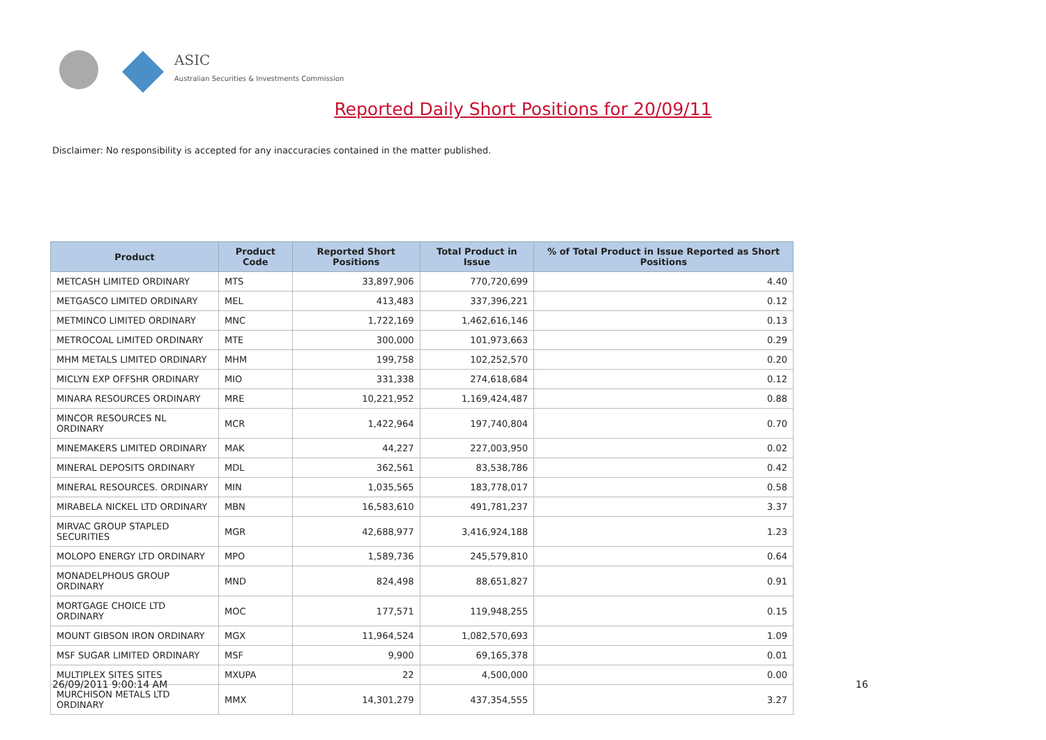ASIC
Australian Securities & Investments Commission
Reported Daily Short Positions for 20/09/11
Disclaimer: No responsibility is accepted for any inaccuracies contained in the matter published.
| Product | Product Code | Reported Short Positions | Total Product in Issue | % of Total Product in Issue Reported as Short Positions |
| --- | --- | --- | --- | --- |
| METCASH LIMITED ORDINARY | MTS | 33,897,906 | 770,720,699 | 4.40 |
| METGASCO LIMITED ORDINARY | MEL | 413,483 | 337,396,221 | 0.12 |
| METMINCO LIMITED ORDINARY | MNC | 1,722,169 | 1,462,616,146 | 0.13 |
| METROCOAL LIMITED ORDINARY | MTE | 300,000 | 101,973,663 | 0.29 |
| MHM METALS LIMITED ORDINARY | MHM | 199,758 | 102,252,570 | 0.20 |
| MICLYN EXP OFFSHR ORDINARY | MIO | 331,338 | 274,618,684 | 0.12 |
| MINARA RESOURCES ORDINARY | MRE | 10,221,952 | 1,169,424,487 | 0.88 |
| MINCOR RESOURCES NL ORDINARY | MCR | 1,422,964 | 197,740,804 | 0.70 |
| MINEMAKERS LIMITED ORDINARY | MAK | 44,227 | 227,003,950 | 0.02 |
| MINERAL DEPOSITS ORDINARY | MDL | 362,561 | 83,538,786 | 0.42 |
| MINERAL RESOURCES. ORDINARY | MIN | 1,035,565 | 183,778,017 | 0.58 |
| MIRABELA NICKEL LTD ORDINARY | MBN | 16,583,610 | 491,781,237 | 3.37 |
| MIRVAC GROUP STAPLED SECURITIES | MGR | 42,688,977 | 3,416,924,188 | 1.23 |
| MOLOPO ENERGY LTD ORDINARY | MPO | 1,589,736 | 245,579,810 | 0.64 |
| MONADELPHOUS GROUP ORDINARY | MND | 824,498 | 88,651,827 | 0.91 |
| MORTGAGE CHOICE LTD ORDINARY | MOC | 177,571 | 119,948,255 | 0.15 |
| MOUNT GIBSON IRON ORDINARY | MGX | 11,964,524 | 1,082,570,693 | 1.09 |
| MSF SUGAR LIMITED ORDINARY | MSF | 9,900 | 69,165,378 | 0.01 |
| MULTIPLEX SITES SITES | MXUPA | 22 | 4,500,000 | 0.00 |
| MURCHISON METALS LTD ORDINARY | MMX | 14,301,279 | 437,354,555 | 3.27 |
26/09/2011 9:00:14 AM 16